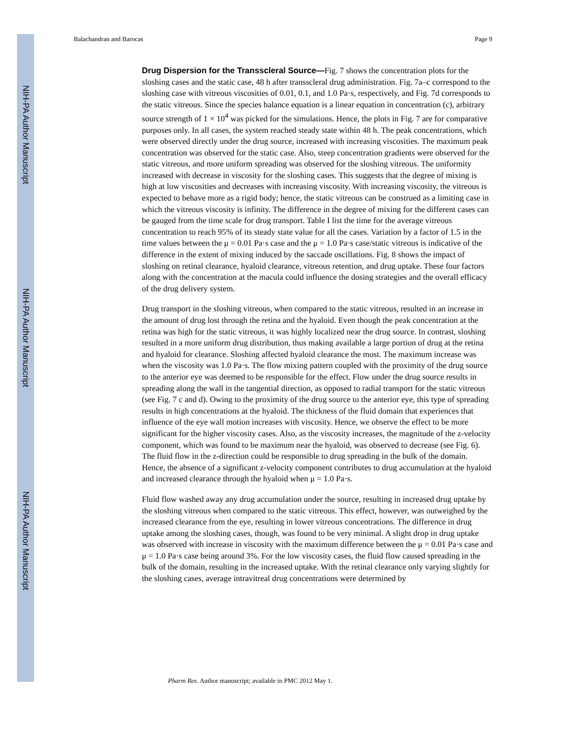NIH-PA Author Manuscript
NIH-PA Author Manuscript
NIH-PA Author Manuscript
Balachandran and Barocas Page 9
Drug Dispersion for the Transscleral Source—
Fig. 7 shows the concentration plots for the sloshing cases and the static case, 48 h after transscleral drug administration. Fig. 7a–c correspond to the sloshing case with vitreous viscosities of 0.01, 0.1, and 1.0 Pa·s, respectively, and Fig. 7d corresponds to the static vitreous. Since the species balance equation is a linear equation in concentration (c), arbitrary source strength of 1 × 10<sup>4</sup> was picked for the simulations. Hence, the plots in Fig. 7 are for comparative purposes only. In all cases, the system reached steady state within 48 h. The peak concentrations, which were observed directly under the drug source, increased with increasing viscosities. The maximum peak concentration was observed for the static case. Also, steep concentration gradients were observed for the static vitreous, and more uniform spreading was observed for the sloshing vitreous. The uniformity increased with decrease in viscosity for the sloshing cases. This suggests that the degree of mixing is high at low viscosities and decreases with increasing viscosity. With increasing viscosity, the vitreous is expected to behave more as a rigid body; hence, the static vitreous can be construed as a limiting case in which the vitreous viscosity is infinity. The difference in the degree of mixing for the different cases can be gauged from the time scale for drug transport. Table I list the time for the average vitreous concentration to reach 95% of its steady state value for all the cases. Variation by a factor of 1.5 in the time values between the μ = 0.01 Pa·s case and the μ = 1.0 Pa·s case/static vitreous is indicative of the difference in the extent of mixing induced by the saccade oscillations. Fig. 8 shows the impact of sloshing on retinal clearance, hyaloid clearance, vitreous retention, and drug uptake. These four factors along with the concentration at the macula could influence the dosing strategies and the overall efficacy of the drug delivery system.
Drug transport in the sloshing vitreous, when compared to the static vitreous, resulted in an increase in the amount of drug lost through the retina and the hyaloid. Even though the peak concentration at the retina was high for the static vitreous, it was highly localized near the drug source. In contrast, sloshing resulted in a more uniform drug distribution, thus making available a large portion of drug at the retina and hyaloid for clearance. Sloshing affected hyaloid clearance the most. The maximum increase was when the viscosity was 1.0 Pa·s. The flow mixing pattern coupled with the proximity of the drug source to the anterior eye was deemed to be responsible for the effect. Flow under the drug source results in spreading along the wall in the tangential direction, as opposed to radial transport for the static vitreous (see Fig. 7 c and d). Owing to the proximity of the drug source to the anterior eye, this type of spreading results in high concentrations at the hyaloid. The thickness of the fluid domain that experiences that influence of the eye wall motion increases with viscosity. Hence, we observe the effect to be more significant for the higher viscosity cases. Also, as the viscosity increases, the magnitude of the z-velocity component, which was found to be maximum near the hyaloid, was observed to decrease (see Fig. 6). The fluid flow in the z-direction could be responsible to drug spreading in the bulk of the domain. Hence, the absence of a significant z-velocity component contributes to drug accumulation at the hyaloid and increased clearance through the hyaloid when μ = 1.0 Pa·s.
Fluid flow washed away any drug accumulation under the source, resulting in increased drug uptake by the sloshing vitreous when compared to the static vitreous. This effect, however, was outweighed by the increased clearance from the eye, resulting in lower vitreous concentrations. The difference in drug uptake among the sloshing cases, though, was found to be very minimal. A slight drop in drug uptake was observed with increase in viscosity with the maximum difference between the μ = 0.01 Pa·s case and μ = 1.0 Pa·s case being around 3%. For the low viscosity cases, the fluid flow caused spreading in the bulk of the domain, resulting in the increased uptake. With the retinal clearance only varying slightly for the sloshing cases, average intravitreal drug concentrations were determined by
Pharm Res. Author manuscript; available in PMC 2012 May 1.